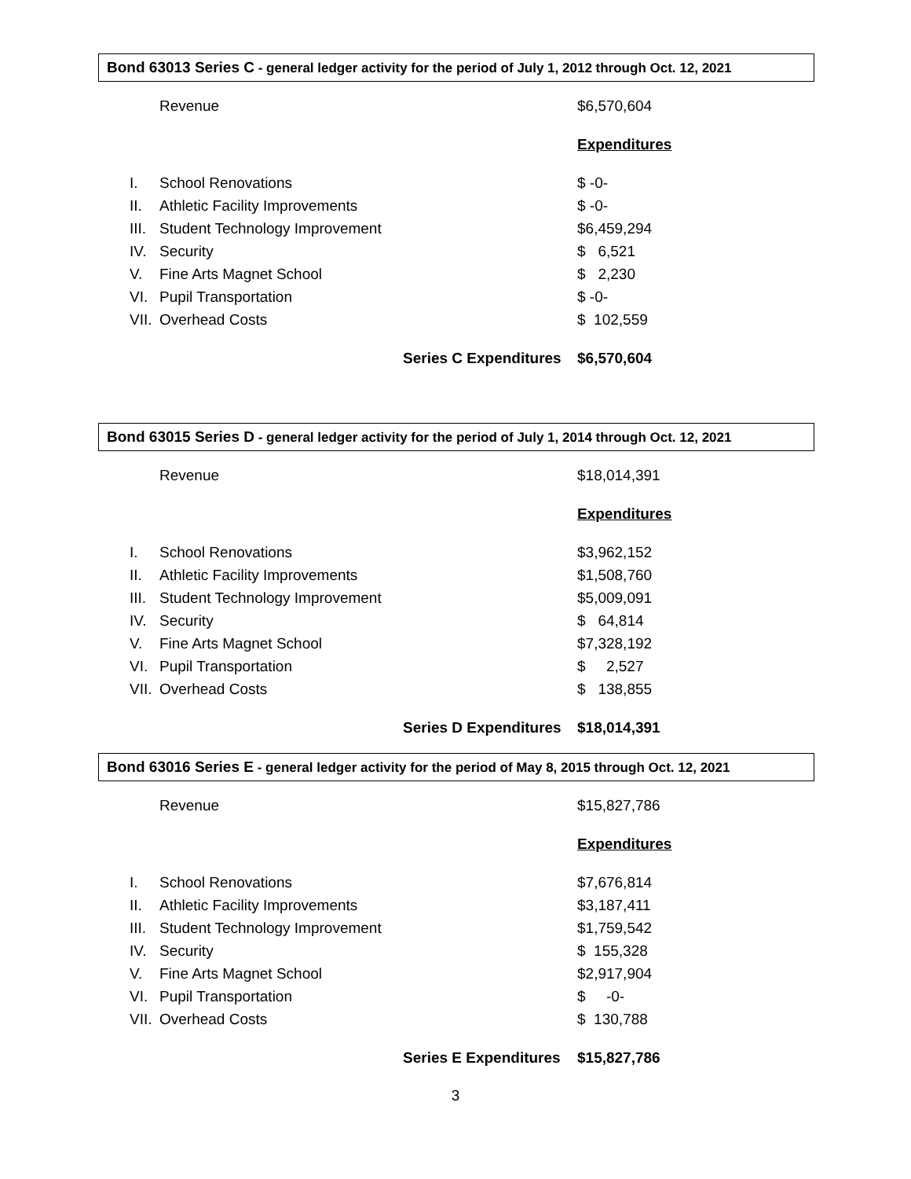Bond 63013 Series C - general ledger activity for the period of July 1, 2012 through Oct. 12, 2021
| | Revenue | | $6,570,604 |
| | | | Expenditures |
| I. | School Renovations | | $ -0- |
| II. | Athletic Facility Improvements | | $ -0- |
| III. | Student Technology Improvement | | $6,459,294 |
| IV. | Security | | $ 6,521 |
| V. | Fine Arts Magnet School | | $ 2,230 |
| VI. | Pupil Transportation | | $ -0- |
| VII. | Overhead Costs | | $ 102,559 |
| | | Series C Expenditures | $6,570,604 |
Bond 63015 Series D - general ledger activity for the period of July 1, 2014 through Oct. 12, 2021
| | Revenue | | $18,014,391 |
| | | | Expenditures |
| I. | School Renovations | | $3,962,152 |
| II. | Athletic Facility Improvements | | $1,508,760 |
| III. | Student Technology Improvement | | $5,009,091 |
| IV. | Security | | $ 64,814 |
| V. | Fine Arts Magnet School | | $7,328,192 |
| VI. | Pupil Transportation | | $ 2,527 |
| VII. | Overhead Costs | | $ 138,855 |
| | | Series D Expenditures | $18,014,391 |
Bond 63016 Series E - general ledger activity for the period of May 8, 2015 through Oct. 12, 2021
| | Revenue | | $15,827,786 |
| | | | Expenditures |
| I. | School Renovations | | $7,676,814 |
| II. | Athletic Facility Improvements | | $3,187,411 |
| III. | Student Technology Improvement | | $1,759,542 |
| IV. | Security | | $ 155,328 |
| V. | Fine Arts Magnet School | | $2,917,904 |
| VI. | Pupil Transportation | | $ -0- |
| VII. | Overhead Costs | | $ 130,788 |
| | | Series E Expenditures | $15,827,786 |
3